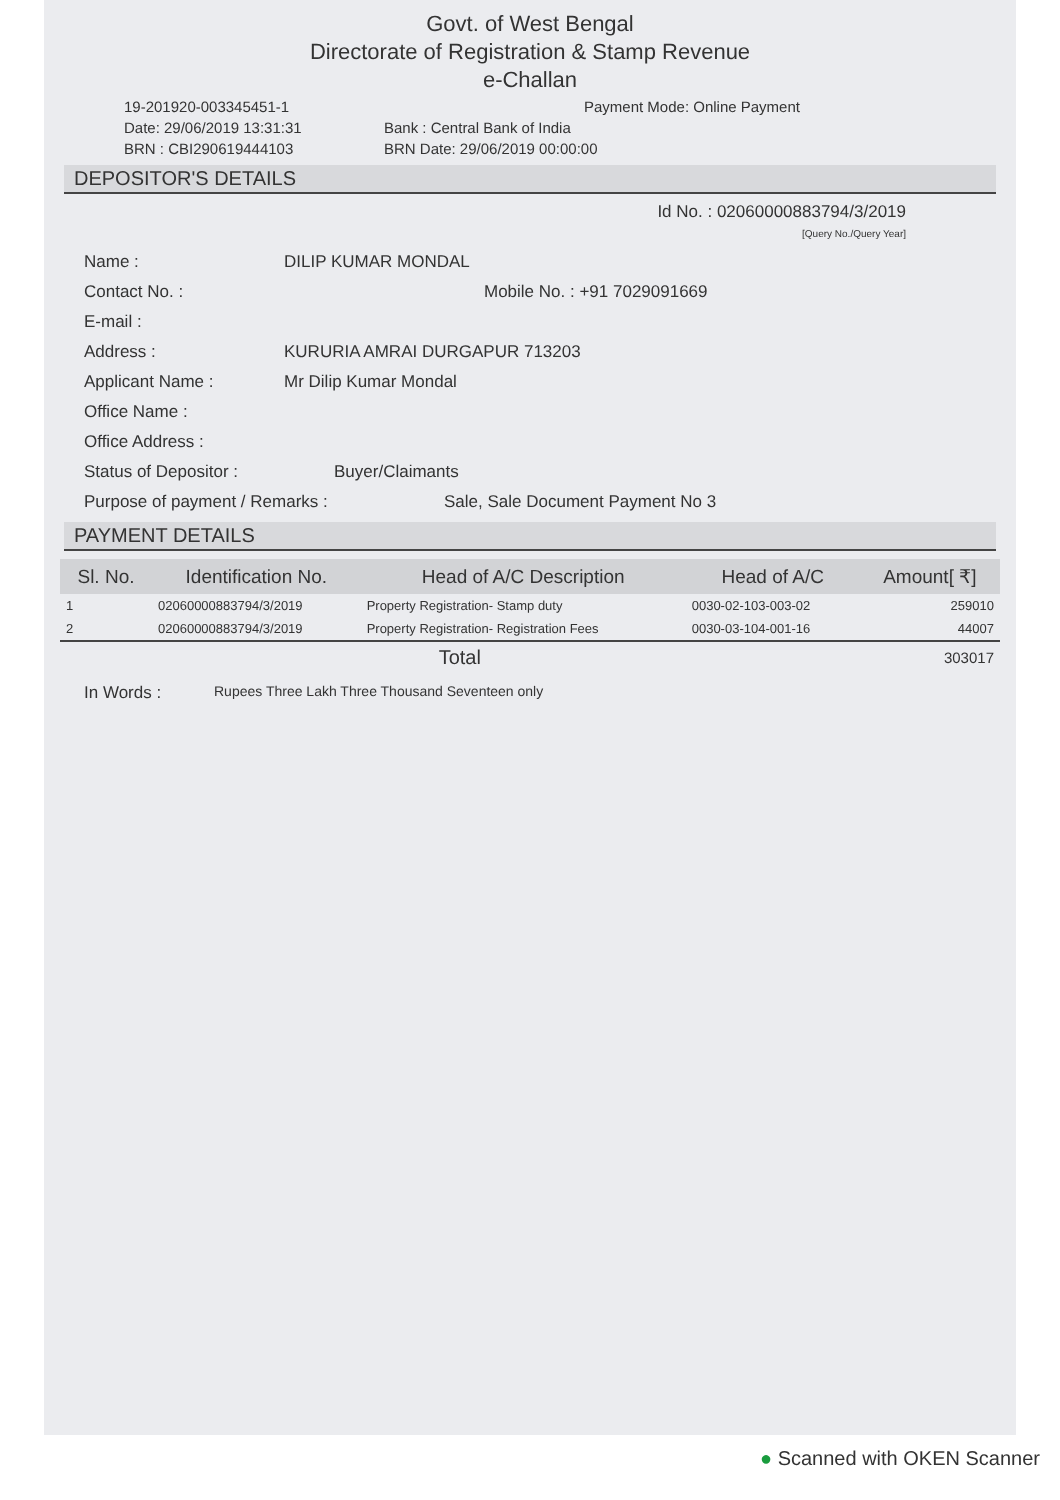Govt. of West Bengal
Directorate of Registration & Stamp Revenue
e-Challan
19-201920-003345451-1 Payment Mode: Online Payment
Date: 29/06/2019 13:31:31 Bank : Central Bank of India
BRN : CBI290619444103 BRN Date: 29/06/2019 00:00:00
DEPOSITOR'S DETAILS
Id No. : 02060000883794/3/2019
[Query No./Query Year]
Name : DILIP KUMAR MONDAL
Contact No. : Mobile No. : +91 7029091669
E-mail :
Address : KURURIA AMRAI DURGAPUR 713203
Applicant Name : Mr Dilip Kumar Mondal
Office Name :
Office Address :
Status of Depositor : Buyer/Claimants
Purpose of payment / Remarks : Sale, Sale Document Payment No 3
PAYMENT DETAILS
| Sl. No. | Identification No. | Head of A/C Description | Head of A/C | Amount[ ₹] |
| --- | --- | --- | --- | --- |
| 1 | 02060000883794/3/2019 | Property Registration- Stamp duty | 0030-02-103-003-02 | 259010 |
| 2 | 02060000883794/3/2019 | Property Registration- Registration Fees | 0030-03-104-001-16 | 44007 |
| Total | | | | 303017 |
In Words : Rupees Three Lakh Three Thousand Seventeen only
● Scanned with OKEN Scanner